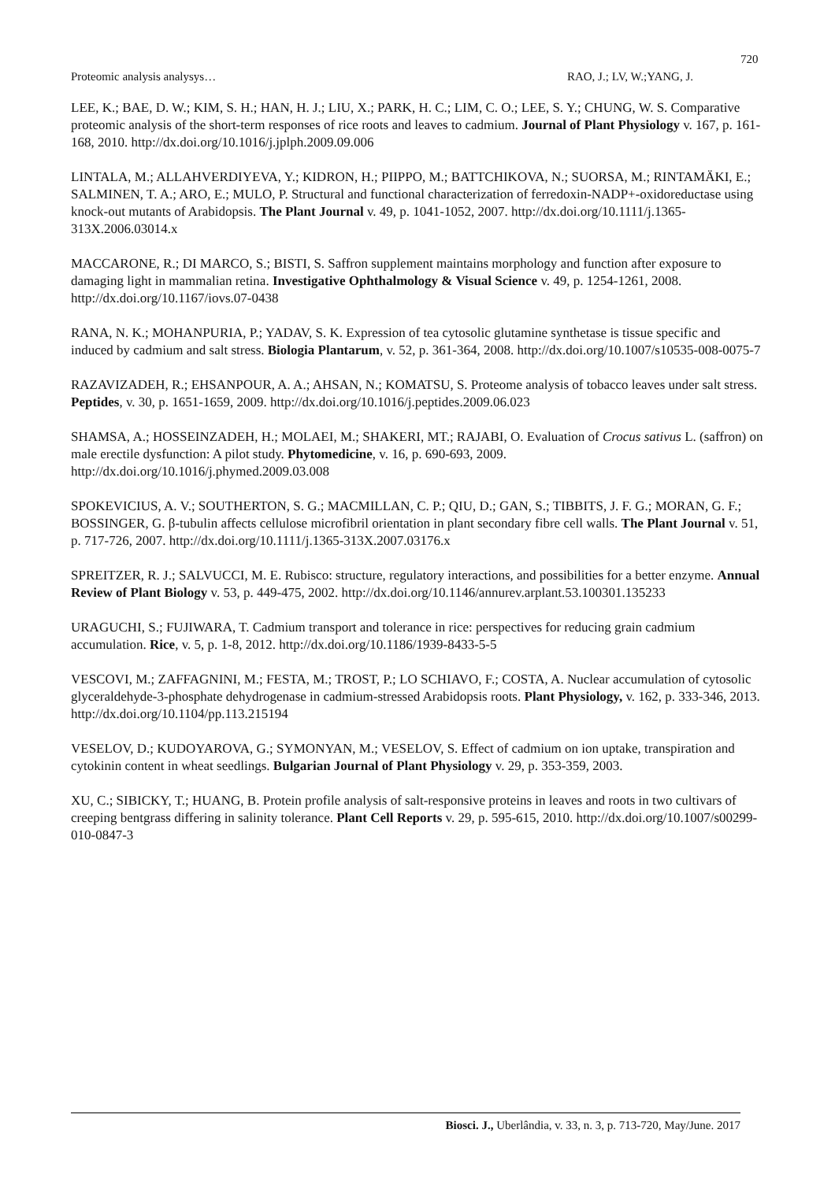720
Proteomic analysis analysys… RAO, J.; LV, W.;YANG, J.
LEE, K.; BAE, D. W.; KIM, S. H.; HAN, H. J.; LIU, X.; PARK, H. C.; LIM, C. O.; LEE, S. Y.; CHUNG, W. S. Comparative proteomic analysis of the short-term responses of rice roots and leaves to cadmium. Journal of Plant Physiology v. 167, p. 161-168, 2010. http://dx.doi.org/10.1016/j.jplph.2009.09.006
LINTALA, M.; ALLAHVERDIYEVA, Y.; KIDRON, H.; PIIPPO, M.; BATTCHIKOVA, N.; SUORSA, M.; RINTAMÄKI, E.; SALMINEN, T. A.; ARO, E.; MULO, P. Structural and functional characterization of ferredoxin-NADP+-oxidoreductase using knock-out mutants of Arabidopsis. The Plant Journal v. 49, p. 1041-1052, 2007. http://dx.doi.org/10.1111/j.1365-313X.2006.03014.x
MACCARONE, R.; DI MARCO, S.; BISTI, S. Saffron supplement maintains morphology and function after exposure to damaging light in mammalian retina. Investigative Ophthalmology & Visual Science v. 49, p. 1254-1261, 2008. http://dx.doi.org/10.1167/iovs.07-0438
RANA, N. K.; MOHANPURIA, P.; YADAV, S. K. Expression of tea cytosolic glutamine synthetase is tissue specific and induced by cadmium and salt stress. Biologia Plantarum, v. 52, p. 361-364, 2008. http://dx.doi.org/10.1007/s10535-008-0075-7
RAZAVIZADEH, R.; EHSANPOUR, A. A.; AHSAN, N.; KOMATSU, S. Proteome analysis of tobacco leaves under salt stress. Peptides, v. 30, p. 1651-1659, 2009. http://dx.doi.org/10.1016/j.peptides.2009.06.023
SHAMSA, A.; HOSSEINZADEH, H.; MOLAEI, M.; SHAKERI, MT.; RAJABI, O. Evaluation of Crocus sativus L. (saffron) on male erectile dysfunction: A pilot study. Phytomedicine, v. 16, p. 690-693, 2009. http://dx.doi.org/10.1016/j.phymed.2009.03.008
SPOKEVICIUS, A. V.; SOUTHERTON, S. G.; MACMILLAN, C. P.; QIU, D.; GAN, S.; TIBBITS, J. F. G.; MORAN, G. F.; BOSSINGER, G. β-tubulin affects cellulose microfibril orientation in plant secondary fibre cell walls. The Plant Journal v. 51, p. 717-726, 2007. http://dx.doi.org/10.1111/j.1365-313X.2007.03176.x
SPREITZER, R. J.; SALVUCCI, M. E. Rubisco: structure, regulatory interactions, and possibilities for a better enzyme. Annual Review of Plant Biology v. 53, p. 449-475, 2002. http://dx.doi.org/10.1146/annurev.arplant.53.100301.135233
URAGUCHI, S.; FUJIWARA, T. Cadmium transport and tolerance in rice: perspectives for reducing grain cadmium accumulation. Rice, v. 5, p. 1-8, 2012. http://dx.doi.org/10.1186/1939-8433-5-5
VESCOVI, M.; ZAFFAGNINI, M.; FESTA, M.; TROST, P.; LO SCHIAVO, F.; COSTA, A. Nuclear accumulation of cytosolic glyceraldehyde-3-phosphate dehydrogenase in cadmium-stressed Arabidopsis roots. Plant Physiology, v. 162, p. 333-346, 2013. http://dx.doi.org/10.1104/pp.113.215194
VESELOV, D.; KUDOYAROVA, G.; SYMONYAN, M.; VESELOV, S. Effect of cadmium on ion uptake, transpiration and cytokinin content in wheat seedlings. Bulgarian Journal of Plant Physiology v. 29, p. 353-359, 2003.
XU, C.; SIBICKY, T.; HUANG, B. Protein profile analysis of salt-responsive proteins in leaves and roots in two cultivars of creeping bentgrass differing in salinity tolerance. Plant Cell Reports v. 29, p. 595-615, 2010. http://dx.doi.org/10.1007/s00299-010-0847-3
Biosci. J., Uberlândia, v. 33, n. 3, p. 713-720, May/June. 2017